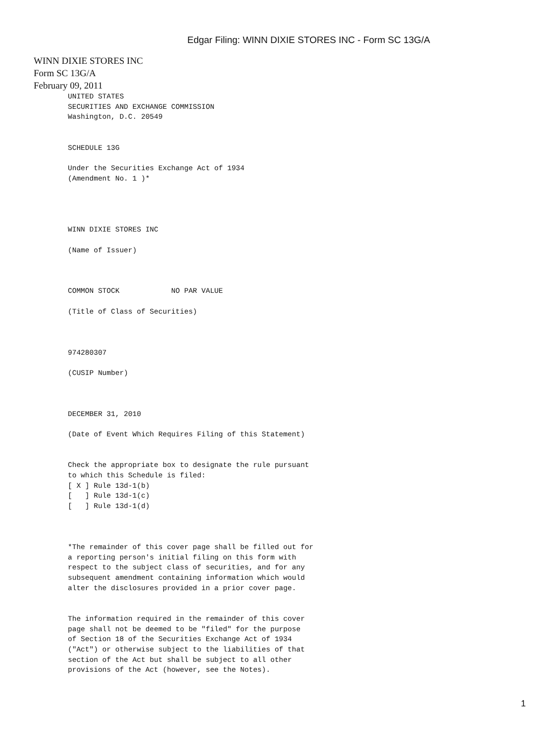Edgar Filing: WINN DIXIE STORES INC - Form SC 13G/A
WINN DIXIE STORES INC
Form SC 13G/A
February 09, 2011
UNITED STATES
SECURITIES AND EXCHANGE COMMISSION
Washington, D.C. 20549


SCHEDULE 13G

Under the Securities Exchange Act of 1934
(Amendment No. 1 )*




WINN DIXIE STORES INC

(Name of Issuer)



COMMON STOCK            NO PAR VALUE

(Title of Class of Securities)



974280307

(CUSIP Number)



DECEMBER 31, 2010

(Date of Event Which Requires Filing of this Statement)


Check the appropriate box to designate the rule pursuant
to which this Schedule is filed:
[ X ] Rule 13d-1(b)
[   ] Rule 13d-1(c)
[   ] Rule 13d-1(d)



*The remainder of this cover page shall be filled out for
a reporting person's initial filing on this form with
respect to the subject class of securities, and for any
subsequent amendment containing information which would
alter the disclosures provided in a prior cover page.


The information required in the remainder of this cover
page shall not be deemed to be "filed" for the purpose
of Section 18 of the Securities Exchange Act of 1934
("Act") or otherwise subject to the liabilities of that
section of the Act but shall be subject to all other
provisions of the Act (however, see the Notes).
1